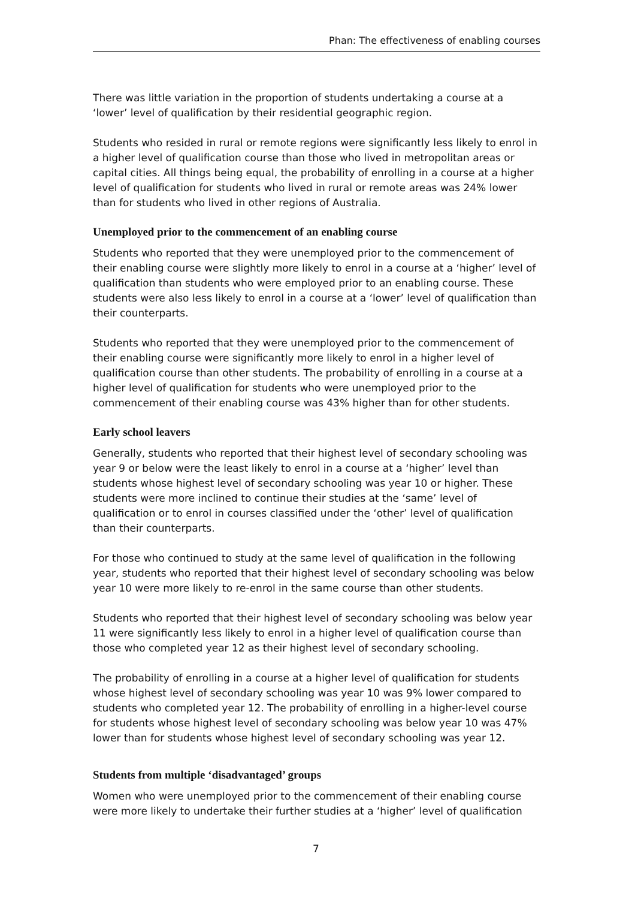Phan: The effectiveness of enabling courses
There was little variation in the proportion of students undertaking a course at a ‘lower’ level of qualification by their residential geographic region.
Students who resided in rural or remote regions were significantly less likely to enrol in a higher level of qualification course than those who lived in metropolitan areas or capital cities. All things being equal, the probability of enrolling in a course at a higher level of qualification for students who lived in rural or remote areas was 24% lower than for students who lived in other regions of Australia.
Unemployed prior to the commencement of an enabling course
Students who reported that they were unemployed prior to the commencement of their enabling course were slightly more likely to enrol in a course at a ‘higher’ level of qualification than students who were employed prior to an enabling course. These students were also less likely to enrol in a course at a ‘lower’ level of qualification than their counterparts.
Students who reported that they were unemployed prior to the commencement of their enabling course were significantly more likely to enrol in a higher level of qualification course than other students. The probability of enrolling in a course at a higher level of qualification for students who were unemployed prior to the commencement of their enabling course was 43% higher than for other students.
Early school leavers
Generally, students who reported that their highest level of secondary schooling was year 9 or below were the least likely to enrol in a course at a ‘higher’ level than students whose highest level of secondary schooling was year 10 or higher. These students were more inclined to continue their studies at the ‘same’ level of qualification or to enrol in courses classified under the ‘other’ level of qualification than their counterparts.
For those who continued to study at the same level of qualification in the following year, students who reported that their highest level of secondary schooling was below year 10 were more likely to re-enrol in the same course than other students.
Students who reported that their highest level of secondary schooling was below year 11 were significantly less likely to enrol in a higher level of qualification course than those who completed year 12 as their highest level of secondary schooling.
The probability of enrolling in a course at a higher level of qualification for students whose highest level of secondary schooling was year 10 was 9% lower compared to students who completed year 12. The probability of enrolling in a higher-level course for students whose highest level of secondary schooling was below year 10 was 47% lower than for students whose highest level of secondary schooling was year 12.
Students from multiple ‘disadvantaged’ groups
Women who were unemployed prior to the commencement of their enabling course were more likely to undertake their further studies at a ‘higher’ level of qualification
7